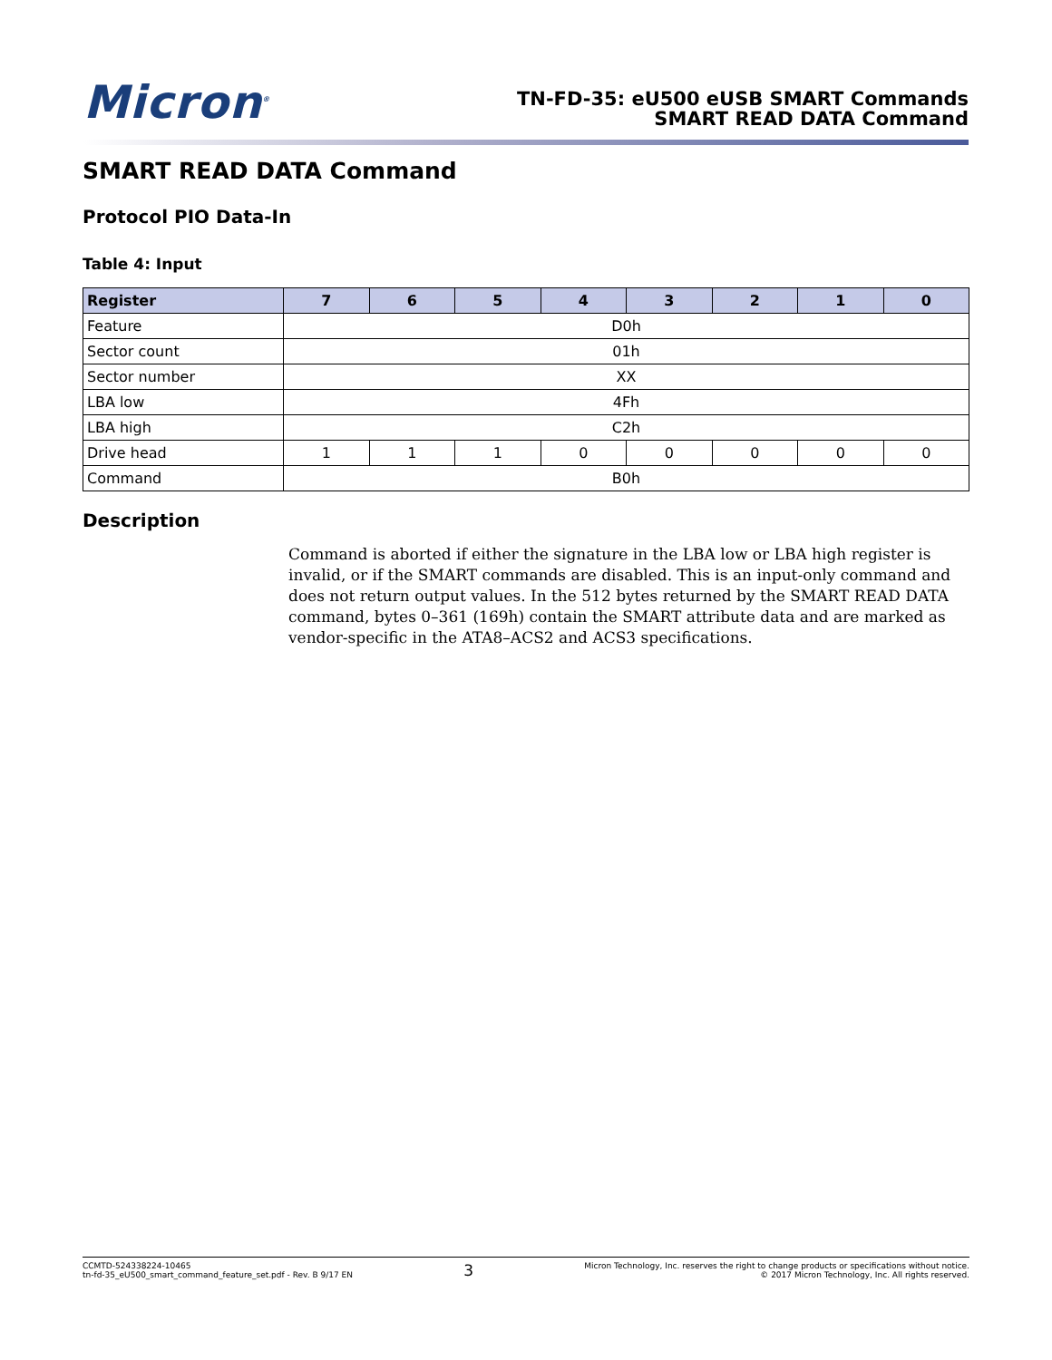Micron<sup>®</sup>
TN-FD-35: eU500 eUSB SMART Commands
SMART READ DATA Command
SMART READ DATA Command
Protocol PIO Data-In
Table 4: Input
| Register | 7 | 6 | 5 | 4 | 3 | 2 | 1 | 0 |
| --- | --- | --- | --- | --- | --- | --- | --- | --- |
| Feature | D0h | | | | | | | |
| Sector count | 01h | | | | | | | |
| Sector number | XX | | | | | | | |
| LBA low | 4Fh | | | | | | | |
| LBA high | C2h | | | | | | | |
| Drive head | 1 | 1 | 1 | 0 | 0 | 0 | 0 | 0 |
| Command | B0h | | | | | | | |
Description
Command is aborted if either the signature in the LBA low or LBA high register is invalid, or if the SMART commands are disabled. This is an input-only command and does not return output values. In the 512 bytes returned by the SMART READ DATA command, bytes 0–361 (169h) contain the SMART attribute data and are marked as vendor-specific in the ATA8–ACS2 and ACS3 specifications.
CCMTD-524338224-10465
tn-fd-35_eU500_smart_command_feature_set.pdf - Rev. B 9/17 EN
3
Micron Technology, Inc. reserves the right to change products or specifications without notice.
© 2017 Micron Technology, Inc. All rights reserved.